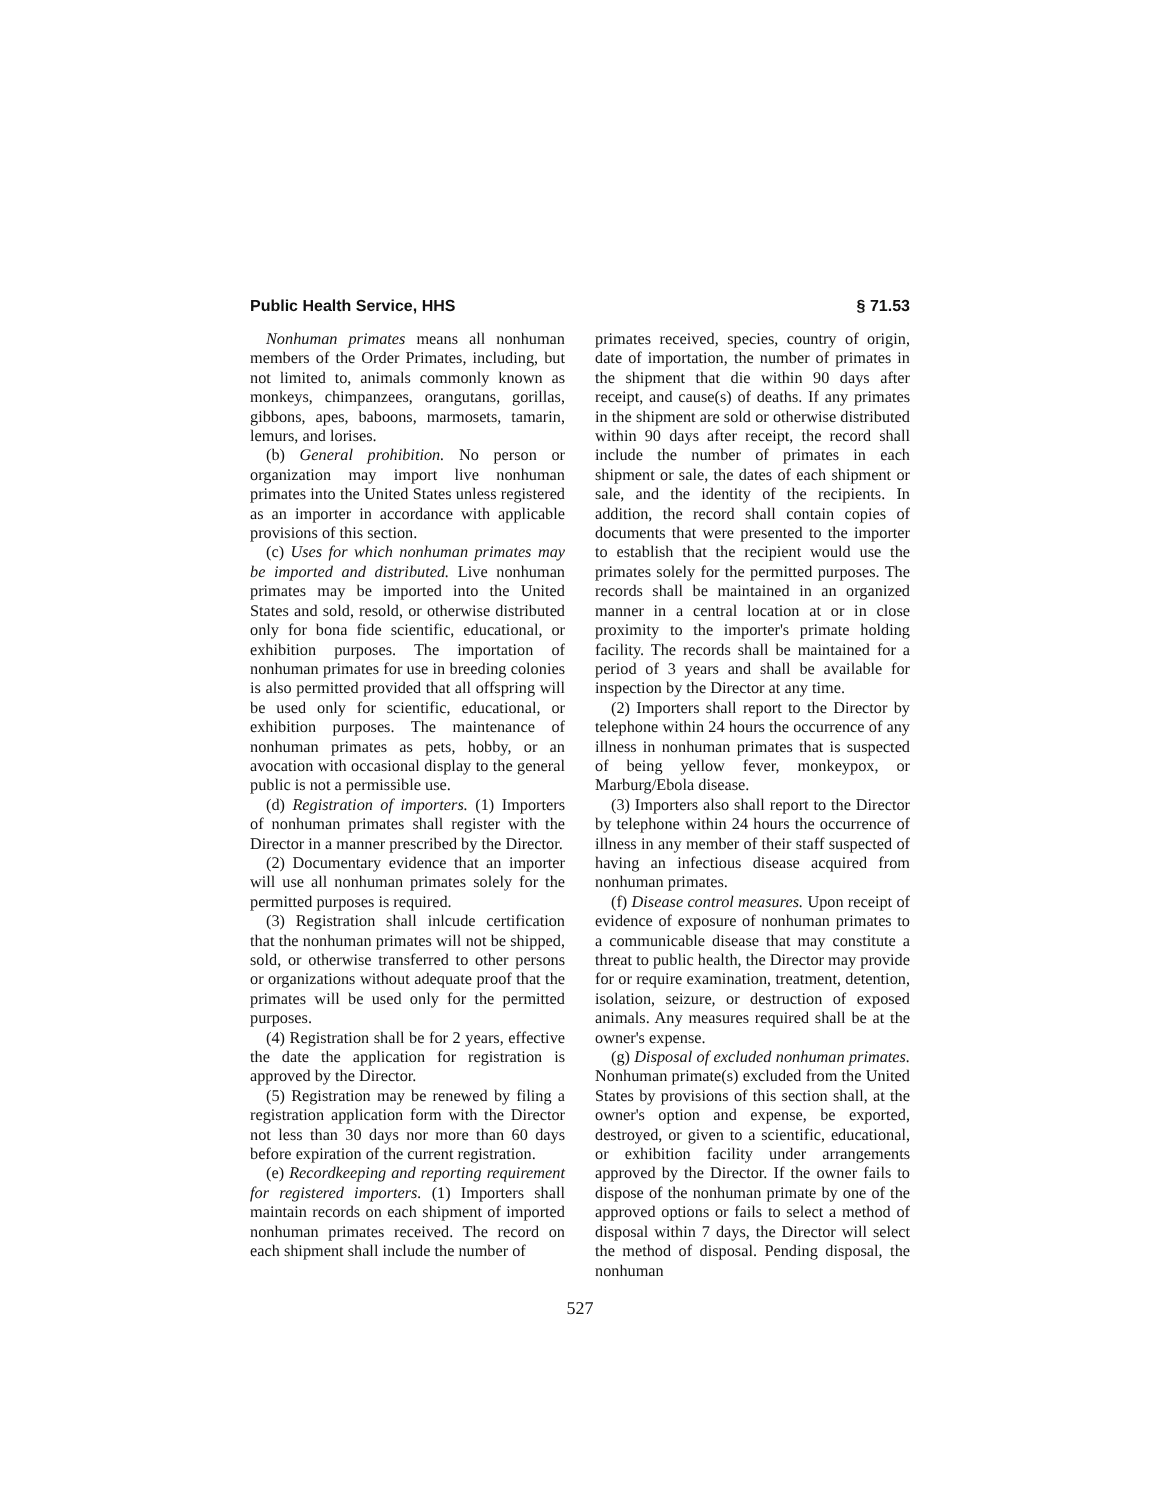Public Health Service, HHS § 71.53
Nonhuman primates means all nonhuman members of the Order Primates, including, but not limited to, animals commonly known as monkeys, chimpanzees, orangutans, gorillas, gibbons, apes, baboons, marmosets, tamarin, lemurs, and lorises.
(b) General prohibition. No person or organization may import live nonhuman primates into the United States unless registered as an importer in accordance with applicable provisions of this section.
(c) Uses for which nonhuman primates may be imported and distributed. Live nonhuman primates may be imported into the United States and sold, resold, or otherwise distributed only for bona fide scientific, educational, or exhibition purposes. The importation of nonhuman primates for use in breeding colonies is also permitted provided that all offspring will be used only for scientific, educational, or exhibition purposes. The maintenance of nonhuman primates as pets, hobby, or an avocation with occasional display to the general public is not a permissible use.
(d) Registration of importers. (1) Importers of nonhuman primates shall register with the Director in a manner prescribed by the Director.
(2) Documentary evidence that an importer will use all nonhuman primates solely for the permitted purposes is required.
(3) Registration shall inlcude certification that the nonhuman primates will not be shipped, sold, or otherwise transferred to other persons or organizations without adequate proof that the primates will be used only for the permitted purposes.
(4) Registration shall be for 2 years, effective the date the application for registration is approved by the Director.
(5) Registration may be renewed by filing a registration application form with the Director not less than 30 days nor more than 60 days before expiration of the current registration.
(e) Recordkeeping and reporting requirement for registered importers. (1) Importers shall maintain records on each shipment of imported nonhuman primates received. The record on each shipment shall include the number of
primates received, species, country of origin, date of importation, the number of primates in the shipment that die within 90 days after receipt, and cause(s) of deaths. If any primates in the shipment are sold or otherwise distributed within 90 days after receipt, the record shall include the number of primates in each shipment or sale, the dates of each shipment or sale, and the identity of the recipients. In addition, the record shall contain copies of documents that were presented to the importer to establish that the recipient would use the primates solely for the permitted purposes. The records shall be maintained in an organized manner in a central location at or in close proximity to the importer's primate holding facility. The records shall be maintained for a period of 3 years and shall be available for inspection by the Director at any time.
(2) Importers shall report to the Director by telephone within 24 hours the occurrence of any illness in nonhuman primates that is suspected of being yellow fever, monkeypox, or Marburg/Ebola disease.
(3) Importers also shall report to the Director by telephone within 24 hours the occurrence of illness in any member of their staff suspected of having an infectious disease acquired from nonhuman primates.
(f) Disease control measures. Upon receipt of evidence of exposure of nonhuman primates to a communicable disease that may constitute a threat to public health, the Director may provide for or require examination, treatment, detention, isolation, seizure, or destruction of exposed animals. Any measures required shall be at the owner's expense.
(g) Disposal of excluded nonhuman primates. Nonhuman primate(s) excluded from the United States by provisions of this section shall, at the owner's option and expense, be exported, destroyed, or given to a scientific, educational, or exhibition facility under arrangements approved by the Director. If the owner fails to dispose of the nonhuman primate by one of the approved options or fails to select a method of disposal within 7 days, the Director will select the method of disposal. Pending disposal, the nonhuman
527